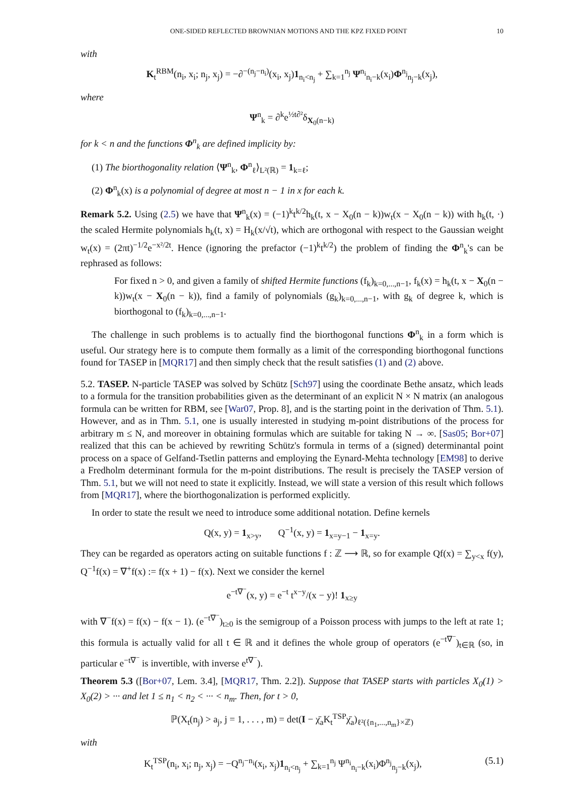ONE-SIDED REFLECTED BROWNIAN MOTIONS AND THE KPZ FIXED POINT 10
with
K<sub>t</sub><sup>RBM</sup>(n<sub>i</sub>, x<sub>i</sub>; n<sub>j</sub>, x<sub>j</sub>) = −∂<sup>−(n<sub>j</sub>−n<sub>i</sub>)</sup>(x<sub>i</sub>, x<sub>j</sub>)1<sub>n<sub>i</sub><n<sub>j</sub></sub> + ∑<sub>k=1</sub><sup>n<sub>j</sub></sup> Ψ<sup>n<sub>i</sub></sup><sub>n<sub>i</sub>−k</sub>(x<sub>i</sub>)Φ<sup>n<sub>j</sub></sup><sub>n<sub>j</sub>−k</sub>(x<sub>j</sub>),
where
Ψ<sup>n</sup><sub>k</sub> = ∂<sup>k</sup>e<sup>½t∂²</sup>δ<sub>X<sub>0</sub>(n−k)</sub>
for k < n and the functions Φ<sup>n</sup><sub>k</sub> are defined implicity by:
(1) The biorthogonality relation ⟨Ψ<sup>n</sup><sub>k</sub>, Φ<sup>n</sup><sub>ℓ</sub>⟩<sub>L²(ℝ)</sub> = 1<sub>k=ℓ</sub>;
(2) Φ<sup>n</sup><sub>k</sub>(x) is a polynomial of degree at most n − 1 in x for each k.
Remark 5.2. Using (2.5) we have that Ψ<sup>n</sup><sub>k</sub>(x) = (−1)<sup>k</sup>t<sup>k/2</sup>h<sub>k</sub>(t, x − X<sub>0</sub>(n − k))w<sub>t</sub>(x − X<sub>0</sub>(n − k)) with h<sub>k</sub>(t, ·) the scaled Hermite polynomials h<sub>k</sub>(t, x) = H<sub>k</sub>(x/√t), which are orthogonal with respect to the Gaussian weight w<sub>t</sub>(x) = (2πt)<sup>−1/2</sup>e<sup>−x²/2t</sup>. Hence (ignoring the prefactor (−1)<sup>k</sup>t<sup>k/2</sup>) the problem of finding the Φ<sup>n</sup><sub>k</sub>'s can be rephrased as follows:
For fixed n > 0, and given a family of shifted Hermite functions (f<sub>k</sub>)<sub>k=0,...,n−1</sub>, f<sub>k</sub>(x) = h<sub>k</sub>(t, x − X<sub>0</sub>(n − k))w<sub>t</sub>(x − X<sub>0</sub>(n − k)), find a family of polynomials (g<sub>k</sub>)<sub>k=0,...,n−1</sub>, with g<sub>k</sub> of degree k, which is biorthogonal to (f<sub>k</sub>)<sub>k=0,...,n−1</sub>.
The challenge in such problems is to actually find the biorthogonal functions Φ<sup>n</sup><sub>k</sub> in a form which is useful. Our strategy here is to compute them formally as a limit of the corresponding biorthogonal functions found for TASEP in [MQR17] and then simply check that the result satisfies (1) and (2) above.
5.2. TASEP. N-particle TASEP was solved by Schütz [Sch97] using the coordinate Bethe ansatz, which leads to a formula for the transition probabilities given as the determinant of an explicit N × N matrix (an analogous formula can be written for RBM, see [War07, Prop. 8], and is the starting point in the derivation of Thm. 5.1). However, and as in Thm. 5.1, one is usually interested in studying m-point distributions of the process for arbitrary m ≤ N, and moreover in obtaining formulas which are suitable for taking N → ∞. [Sas05; Bor+07] realized that this can be achieved by rewriting Schütz's formula in terms of a (signed) determinantal point process on a space of Gelfand-Tsetlin patterns and employing the Eynard-Mehta technology [EM98] to derive a Fredholm determinant formula for the m-point distributions. The result is precisely the TASEP version of Thm. 5.1, but we will not need to state it explicitly. Instead, we will state a version of this result which follows from [MQR17], where the biorthogonalization is performed explicitly.
In order to state the result we need to introduce some additional notation. Define kernels
Q(x, y) = 1<sub>x>y</sub>, Q<sup>−1</sup>(x, y) = 1<sub>x=y−1</sub> − 1<sub>x=y</sub>.
They can be regarded as operators acting on suitable functions f : ℤ ⟶ ℝ, so for example Qf(x) = ∑<sub>y<x</sub> f(y), Q<sup>−1</sup>f(x) = ∇<sup>+</sup>f(x) := f(x + 1) − f(x). Next we consider the kernel
e<sup>−t∇<sup>−</sup></sup>(x, y) = e<sup>−t</sup> t<sup>x−y</sup>/(x − y)! 1<sub>x≥y</sub>
with ∇<sup>−</sup>f(x) = f(x) − f(x − 1). (e<sup>−t∇<sup>−</sup></sup>)<sub>t≥0</sub> is the semigroup of a Poisson process with jumps to the left at rate 1; this formula is actually valid for all t ∈ ℝ and it defines the whole group of operators (e<sup>−t∇<sup>−</sup></sup>)<sub>t∈ℝ</sub> (so, in particular e<sup>−t∇<sup>−</sup></sup> is invertible, with inverse e<sup>t∇<sup>−</sup></sup>).
Theorem 5.3 ([Bor+07, Lem. 3.4], [MQR17, Thm. 2.2]). Suppose that TASEP starts with particles X<sub>0</sub>(1) > X<sub>0</sub>(2) > ··· and let 1 ≤ n<sub>1</sub> < n<sub>2</sub> < ··· < n<sub>m</sub>. Then, for t > 0,
ℙ(X<sub>t</sub>(n<sub>j</sub>) > a<sub>j</sub>, j = 1, . . . , m) = det(I − χ̄<sub>a</sub>K<sub>t</sub><sup>TSP</sup>χ̄<sub>a</sub>)<sub>ℓ²({n<sub>1</sub>,...,n<sub>m</sub>}×ℤ)</sub>
with
K<sub>t</sub><sup>TSP</sup>(n<sub>i</sub>, x<sub>i</sub>; n<sub>j</sub>, x<sub>j</sub>) = −Q<sup>n<sub>j</sub>−n<sub>i</sub></sup>(x<sub>i</sub>, x<sub>j</sub>)1<sub>n<sub>i</sub><n<sub>j</sub></sub> + ∑<sub>k=1</sub><sup>n<sub>j</sub></sup> Ψ<sup>n<sub>i</sub></sup><sub>n<sub>i</sub>−k</sub>(x<sub>i</sub>)Φ<sup>n<sub>j</sub></sup><sub>n<sub>j</sub>−k</sub>(x<sub>j</sub>), (5.1)